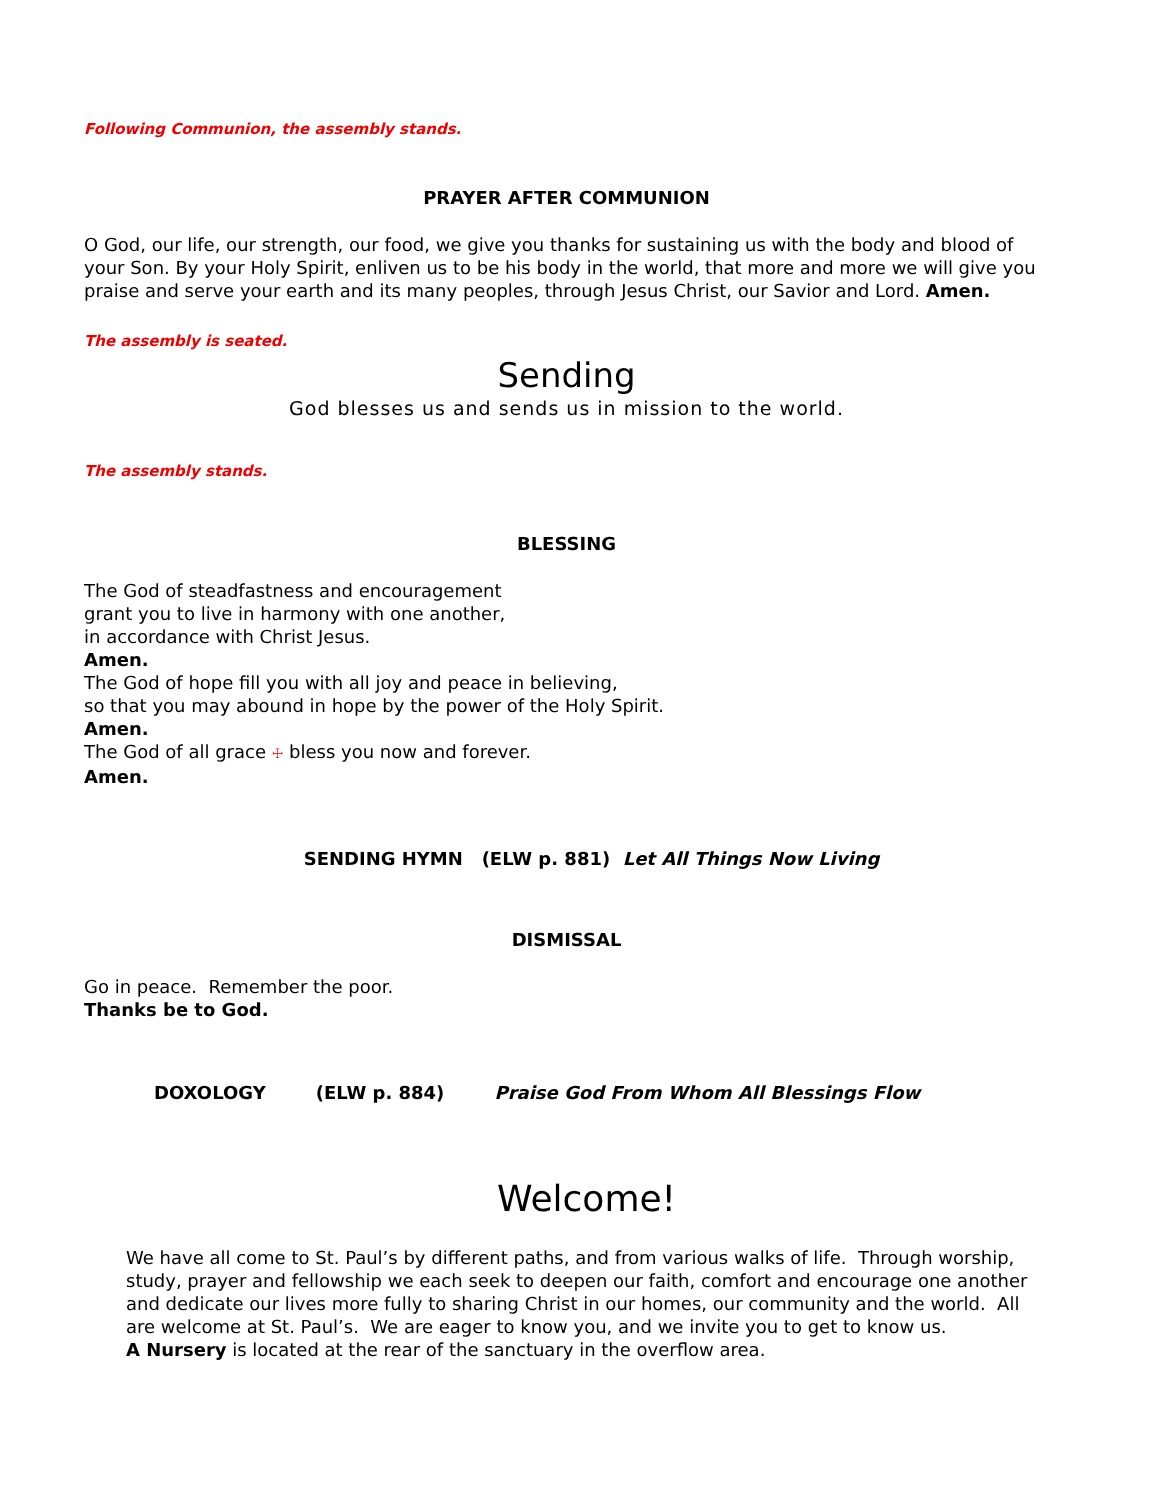Following Communion, the assembly stands.
PRAYER AFTER COMMUNION
O God, our life, our strength, our food, we give you thanks for sustaining us with the body and blood of your Son. By your Holy Spirit, enliven us to be his body in the world, that more and more we will give you praise and serve your earth and its many peoples, through Jesus Christ, our Savior and Lord. Amen.
The assembly is seated.
Sending
God blesses us and sends us in mission to the world.
The assembly stands.
BLESSING
The God of steadfastness and encouragement
grant you to live in harmony with one another,
in accordance with Christ Jesus.
Amen.
The God of hope fill you with all joy and peace in believing,
so that you may abound in hope by the power of the Holy Spirit.
Amen.
The God of all grace ☩ bless you now and forever.
Amen.
SENDING HYMN (ELW p. 881) Let All Things Now Living
DISMISSAL
Go in peace. Remember the poor.
Thanks be to God.
DOXOLOGY (ELW p. 884) Praise God From Whom All Blessings Flow
Welcome!
We have all come to St. Paul’s by different paths, and from various walks of life. Through worship, study, prayer and fellowship we each seek to deepen our faith, comfort and encourage one another and dedicate our lives more fully to sharing Christ in our homes, our community and the world. All are welcome at St. Paul’s. We are eager to know you, and we invite you to get to know us.
A Nursery is located at the rear of the sanctuary in the overflow area.